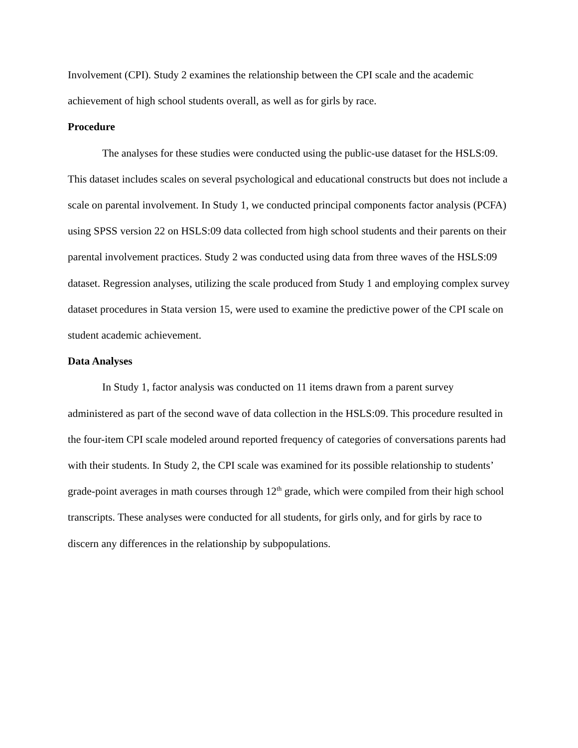Involvement (CPI). Study 2 examines the relationship between the CPI scale and the academic achievement of high school students overall, as well as for girls by race.
Procedure
The analyses for these studies were conducted using the public-use dataset for the HSLS:09. This dataset includes scales on several psychological and educational constructs but does not include a scale on parental involvement. In Study 1, we conducted principal components factor analysis (PCFA) using SPSS version 22 on HSLS:09 data collected from high school students and their parents on their parental involvement practices. Study 2 was conducted using data from three waves of the HSLS:09 dataset. Regression analyses, utilizing the scale produced from Study 1 and employing complex survey dataset procedures in Stata version 15, were used to examine the predictive power of the CPI scale on student academic achievement.
Data Analyses
In Study 1, factor analysis was conducted on 11 items drawn from a parent survey administered as part of the second wave of data collection in the HSLS:09. This procedure resulted in the four-item CPI scale modeled around reported frequency of categories of conversations parents had with their students. In Study 2, the CPI scale was examined for its possible relationship to students’ grade-point averages in math courses through 12<sup>th</sup> grade, which were compiled from their high school transcripts. These analyses were conducted for all students, for girls only, and for girls by race to discern any differences in the relationship by subpopulations.